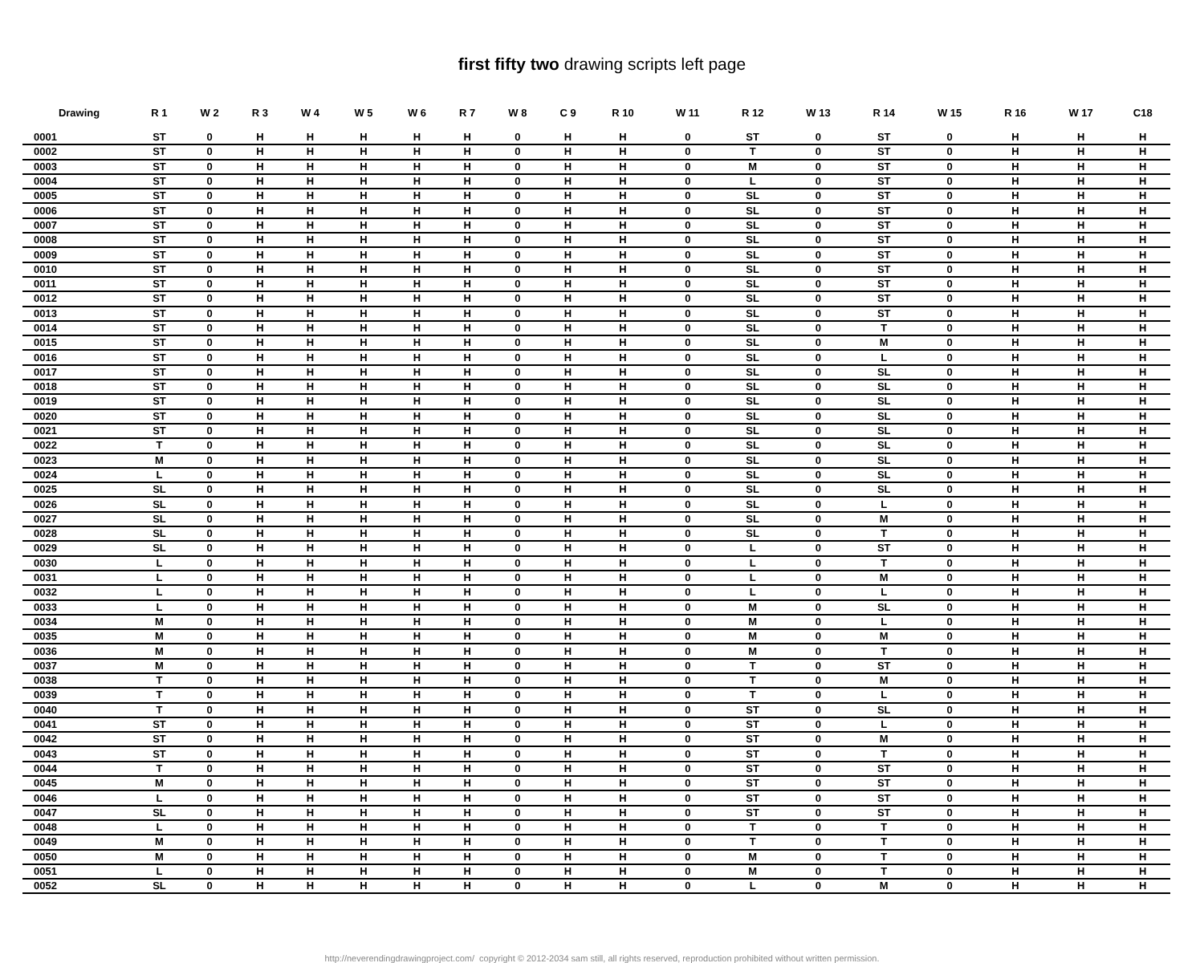first fifty two drawing scripts left page
| Drawing | R 1 | W 2 | R 3 | W 4 | W 5 | W 6 | R 7 | W 8 | C 9 | R 10 | W 11 | R 12 | W 13 | R 14 | W 15 | R 16 | W 17 | C18 |
| --- | --- | --- | --- | --- | --- | --- | --- | --- | --- | --- | --- | --- | --- | --- | --- | --- | --- | --- |
| 0001 | ST | 0 | H | H | H | H | H | 0 | H | H | 0 | ST | 0 | ST | 0 | H | H | H |
| 0002 | ST | 0 | H | H | H | H | H | 0 | H | H | 0 | T | 0 | ST | 0 | H | H | H |
| 0003 | ST | 0 | H | H | H | H | H | 0 | H | H | 0 | M | 0 | ST | 0 | H | H | H |
| 0004 | ST | 0 | H | H | H | H | H | 0 | H | H | 0 | L | 0 | ST | 0 | H | H | H |
| 0005 | ST | 0 | H | H | H | H | H | 0 | H | H | 0 | SL | 0 | ST | 0 | H | H | H |
| 0006 | ST | 0 | H | H | H | H | H | 0 | H | H | 0 | SL | 0 | ST | 0 | H | H | H |
| 0007 | ST | 0 | H | H | H | H | H | 0 | H | H | 0 | SL | 0 | ST | 0 | H | H | H |
| 0008 | ST | 0 | H | H | H | H | H | 0 | H | H | 0 | SL | 0 | ST | 0 | H | H | H |
| 0009 | ST | 0 | H | H | H | H | H | 0 | H | H | 0 | SL | 0 | ST | 0 | H | H | H |
| 0010 | ST | 0 | H | H | H | H | H | 0 | H | H | 0 | SL | 0 | ST | 0 | H | H | H |
| 0011 | ST | 0 | H | H | H | H | H | 0 | H | H | 0 | SL | 0 | ST | 0 | H | H | H |
| 0012 | ST | 0 | H | H | H | H | H | 0 | H | H | 0 | SL | 0 | ST | 0 | H | H | H |
| 0013 | ST | 0 | H | H | H | H | H | 0 | H | H | 0 | SL | 0 | ST | 0 | H | H | H |
| 0014 | ST | 0 | H | H | H | H | H | 0 | H | H | 0 | SL | 0 | T | 0 | H | H | H |
| 0015 | ST | 0 | H | H | H | H | H | 0 | H | H | 0 | SL | 0 | M | 0 | H | H | H |
| 0016 | ST | 0 | H | H | H | H | H | 0 | H | H | 0 | SL | 0 | L | 0 | H | H | H |
| 0017 | ST | 0 | H | H | H | H | H | 0 | H | H | 0 | SL | 0 | SL | 0 | H | H | H |
| 0018 | ST | 0 | H | H | H | H | H | 0 | H | H | 0 | SL | 0 | SL | 0 | H | H | H |
| 0019 | ST | 0 | H | H | H | H | H | 0 | H | H | 0 | SL | 0 | SL | 0 | H | H | H |
| 0020 | ST | 0 | H | H | H | H | H | 0 | H | H | 0 | SL | 0 | SL | 0 | H | H | H |
| 0021 | ST | 0 | H | H | H | H | H | 0 | H | H | 0 | SL | 0 | SL | 0 | H | H | H |
| 0022 | T | 0 | H | H | H | H | H | 0 | H | H | 0 | SL | 0 | SL | 0 | H | H | H |
| 0023 | M | 0 | H | H | H | H | H | 0 | H | H | 0 | SL | 0 | SL | 0 | H | H | H |
| 0024 | L | 0 | H | H | H | H | H | 0 | H | H | 0 | SL | 0 | SL | 0 | H | H | H |
| 0025 | SL | 0 | H | H | H | H | H | 0 | H | H | 0 | SL | 0 | SL | 0 | H | H | H |
| 0026 | SL | 0 | H | H | H | H | H | 0 | H | H | 0 | SL | 0 | L | 0 | H | H | H |
| 0027 | SL | 0 | H | H | H | H | H | 0 | H | H | 0 | SL | 0 | M | 0 | H | H | H |
| 0028 | SL | 0 | H | H | H | H | H | 0 | H | H | 0 | SL | 0 | T | 0 | H | H | H |
| 0029 | SL | 0 | H | H | H | H | H | 0 | H | H | 0 | L | 0 | ST | 0 | H | H | H |
| 0030 | L | 0 | H | H | H | H | H | 0 | H | H | 0 | L | 0 | T | 0 | H | H | H |
| 0031 | L | 0 | H | H | H | H | H | 0 | H | H | 0 | L | 0 | M | 0 | H | H | H |
| 0032 | L | 0 | H | H | H | H | H | 0 | H | H | 0 | L | 0 | L | 0 | H | H | H |
| 0033 | L | 0 | H | H | H | H | H | 0 | H | H | 0 | M | 0 | SL | 0 | H | H | H |
| 0034 | M | 0 | H | H | H | H | H | 0 | H | H | 0 | M | 0 | L | 0 | H | H | H |
| 0035 | M | 0 | H | H | H | H | H | 0 | H | H | 0 | M | 0 | M | 0 | H | H | H |
| 0036 | M | 0 | H | H | H | H | H | 0 | H | H | 0 | M | 0 | T | 0 | H | H | H |
| 0037 | M | 0 | H | H | H | H | H | 0 | H | H | 0 | T | 0 | ST | 0 | H | H | H |
| 0038 | T | 0 | H | H | H | H | H | 0 | H | H | 0 | T | 0 | M | 0 | H | H | H |
| 0039 | T | 0 | H | H | H | H | H | 0 | H | H | 0 | T | 0 | L | 0 | H | H | H |
| 0040 | T | 0 | H | H | H | H | H | 0 | H | H | 0 | ST | 0 | SL | 0 | H | H | H |
| 0041 | ST | 0 | H | H | H | H | H | 0 | H | H | 0 | ST | 0 | L | 0 | H | H | H |
| 0042 | ST | 0 | H | H | H | H | H | 0 | H | H | 0 | ST | 0 | M | 0 | H | H | H |
| 0043 | ST | 0 | H | H | H | H | H | 0 | H | H | 0 | ST | 0 | T | 0 | H | H | H |
| 0044 | T | 0 | H | H | H | H | H | 0 | H | H | 0 | ST | 0 | ST | 0 | H | H | H |
| 0045 | M | 0 | H | H | H | H | H | 0 | H | H | 0 | ST | 0 | ST | 0 | H | H | H |
| 0046 | L | 0 | H | H | H | H | H | 0 | H | H | 0 | ST | 0 | ST | 0 | H | H | H |
| 0047 | SL | 0 | H | H | H | H | H | 0 | H | H | 0 | ST | 0 | ST | 0 | H | H | H |
| 0048 | L | 0 | H | H | H | H | H | 0 | H | H | 0 | T | 0 | T | 0 | H | H | H |
| 0049 | M | 0 | H | H | H | H | H | 0 | H | H | 0 | T | 0 | T | 0 | H | H | H |
| 0050 | M | 0 | H | H | H | H | H | 0 | H | H | 0 | M | 0 | T | 0 | H | H | H |
| 0051 | L | 0 | H | H | H | H | H | 0 | H | H | 0 | M | 0 | T | 0 | H | H | H |
| 0052 | SL | 0 | H | H | H | H | H | 0 | H | H | 0 | L | 0 | M | 0 | H | H | H |
http://neverendingdrawingproject.com/ copyright © 2012-2034 sam still, all rights reserved, reproduction prohibited without written permission.